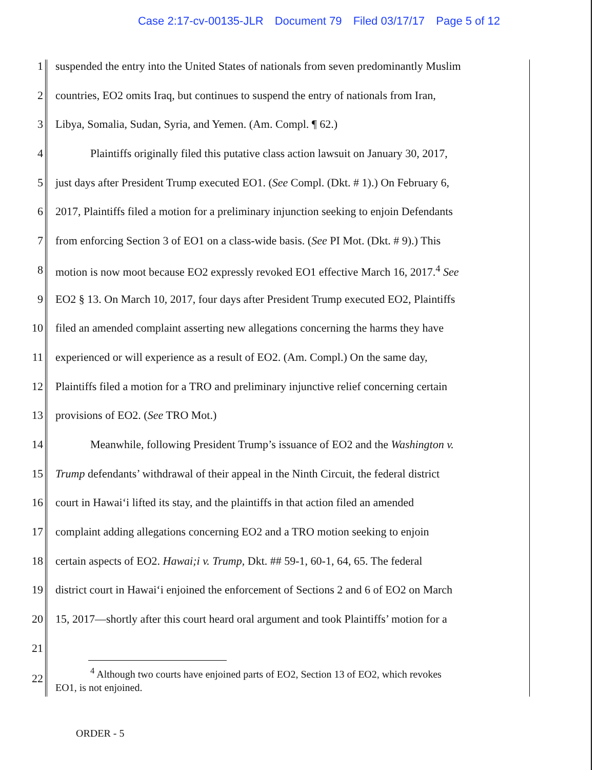Case 2:17-cv-00135-JLR Document 79 Filed 03/17/17 Page 5 of 12
1 suspended the entry into the United States of nationals from seven predominantly Muslim
2 countries, EO2 omits Iraq, but continues to suspend the entry of nationals from Iran,
3 Libya, Somalia, Sudan, Syria, and Yemen. (Am. Compl. ¶ 62.)
4 Plaintiffs originally filed this putative class action lawsuit on January 30, 2017,
5 just days after President Trump executed EO1. (See Compl. (Dkt. # 1).) On February 6,
6 2017, Plaintiffs filed a motion for a preliminary injunction seeking to enjoin Defendants
7 from enforcing Section 3 of EO1 on a class-wide basis. (See PI Mot. (Dkt. # 9).) This
8 motion is now moot because EO2 expressly revoked EO1 effective March 16, 2017.<sup>4</sup> See
9 EO2 § 13. On March 10, 2017, four days after President Trump executed EO2, Plaintiffs
10 filed an amended complaint asserting new allegations concerning the harms they have
11 experienced or will experience as a result of EO2. (Am. Compl.) On the same day,
12 Plaintiffs filed a motion for a TRO and preliminary injunctive relief concerning certain
13 provisions of EO2. (See TRO Mot.)
14 Meanwhile, following President Trump’s issuance of EO2 and the Washington v.
15 Trump defendants’ withdrawal of their appeal in the Ninth Circuit, the federal district
16 court in Hawai‘i lifted its stay, and the plaintiffs in that action filed an amended
17 complaint adding allegations concerning EO2 and a TRO motion seeking to enjoin
18 certain aspects of EO2. Hawai;i v. Trump, Dkt. ## 59-1, 60-1, 64, 65. The federal
19 district court in Hawai‘i enjoined the enforcement of Sections 2 and 6 of EO2 on March
20 15, 2017—shortly after this court heard oral argument and took Plaintiffs’ motion for a
21
22
<sup>4</sup> Although two courts have enjoined parts of EO2, Section 13 of EO2, which revokes
EO1, is not enjoined.
ORDER - 5